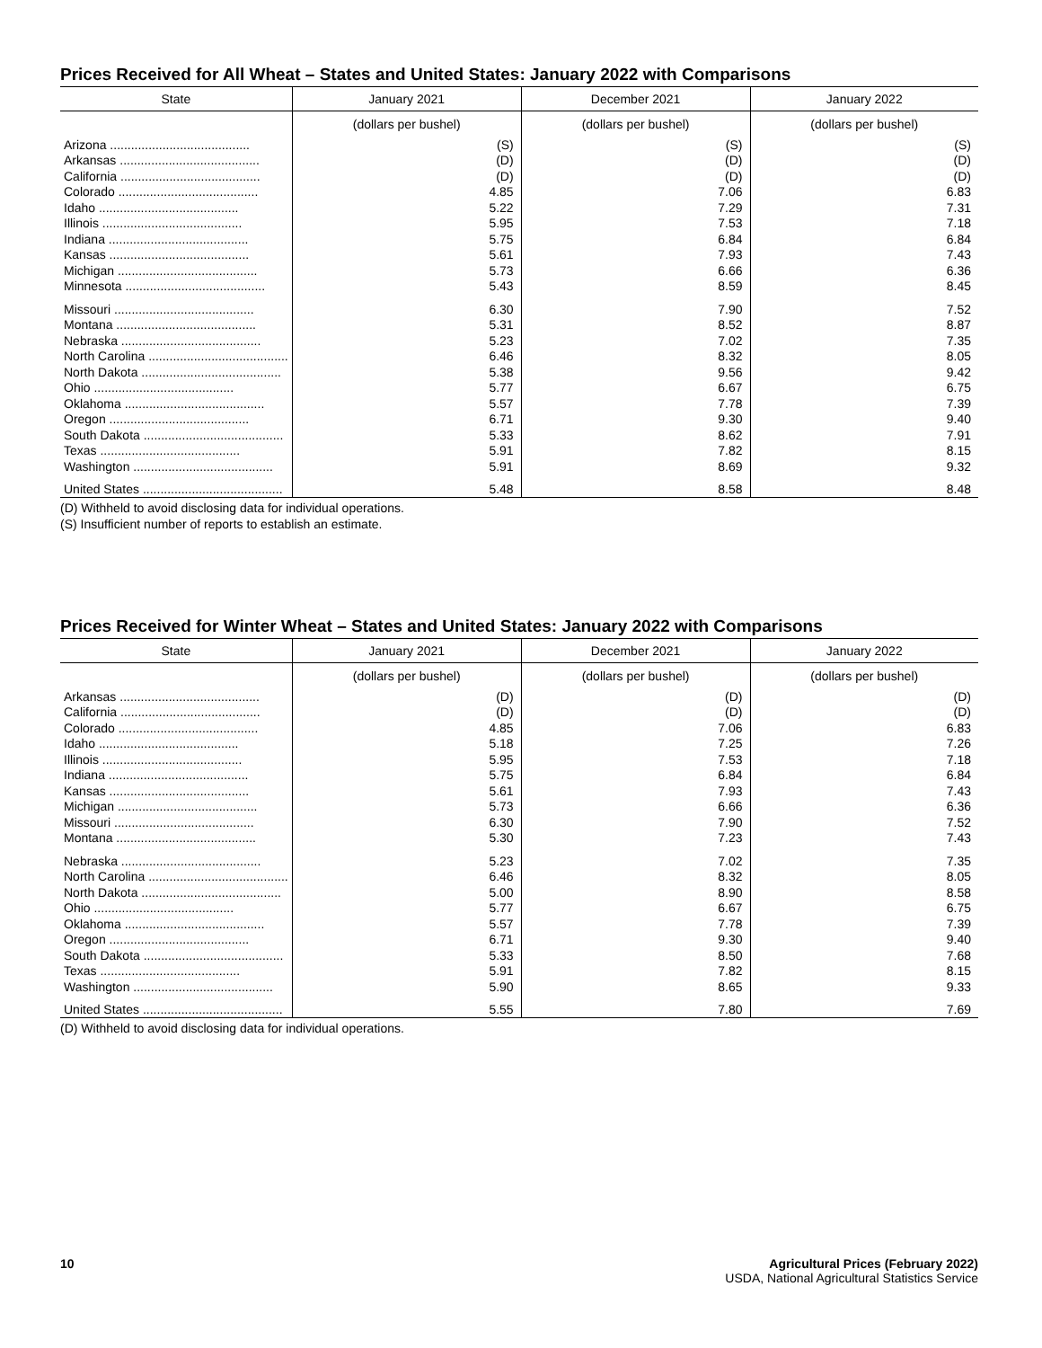Prices Received for All Wheat – States and United States: January 2022 with Comparisons
| State | January 2021 | December 2021 | January 2022 |
| --- | --- | --- | --- |
| | (dollars per bushel) | (dollars per bushel) | (dollars per bushel) |
| Arizona ........................................ | (S) | (S) | (S) |
| Arkansas ........................................ | (D) | (D) | (D) |
| California ........................................ | (D) | (D) | (D) |
| Colorado ........................................ | 4.85 | 7.06 | 6.83 |
| Idaho ........................................ | 5.22 | 7.29 | 7.31 |
| Illinois ........................................ | 5.95 | 7.53 | 7.18 |
| Indiana ........................................ | 5.75 | 6.84 | 6.84 |
| Kansas ........................................ | 5.61 | 7.93 | 7.43 |
| Michigan ........................................ | 5.73 | 6.66 | 6.36 |
| Minnesota ........................................ | 5.43 | 8.59 | 8.45 |
| Missouri ........................................ | 6.30 | 7.90 | 7.52 |
| Montana ........................................ | 5.31 | 8.52 | 8.87 |
| Nebraska ........................................ | 5.23 | 7.02 | 7.35 |
| North Carolina ........................................ | 6.46 | 8.32 | 8.05 |
| North Dakota ........................................ | 5.38 | 9.56 | 9.42 |
| Ohio ........................................ | 5.77 | 6.67 | 6.75 |
| Oklahoma ........................................ | 5.57 | 7.78 | 7.39 |
| Oregon ........................................ | 6.71 | 9.30 | 9.40 |
| South Dakota ........................................ | 5.33 | 8.62 | 7.91 |
| Texas ........................................ | 5.91 | 7.82 | 8.15 |
| Washington ........................................ | 5.91 | 8.69 | 9.32 |
| United States ........................................ | 5.48 | 8.58 | 8.48 |
(D) Withheld to avoid disclosing data for individual operations.
(S) Insufficient number of reports to establish an estimate.
Prices Received for Winter Wheat – States and United States: January 2022 with Comparisons
| State | January 2021 | December 2021 | January 2022 |
| --- | --- | --- | --- |
| | (dollars per bushel) | (dollars per bushel) | (dollars per bushel) |
| Arkansas ........................................ | (D) | (D) | (D) |
| California ........................................ | (D) | (D) | (D) |
| Colorado ........................................ | 4.85 | 7.06 | 6.83 |
| Idaho ........................................ | 5.18 | 7.25 | 7.26 |
| Illinois ........................................ | 5.95 | 7.53 | 7.18 |
| Indiana ........................................ | 5.75 | 6.84 | 6.84 |
| Kansas ........................................ | 5.61 | 7.93 | 7.43 |
| Michigan ........................................ | 5.73 | 6.66 | 6.36 |
| Missouri ........................................ | 6.30 | 7.90 | 7.52 |
| Montana ........................................ | 5.30 | 7.23 | 7.43 |
| Nebraska ........................................ | 5.23 | 7.02 | 7.35 |
| North Carolina ........................................ | 6.46 | 8.32 | 8.05 |
| North Dakota ........................................ | 5.00 | 8.90 | 8.58 |
| Ohio ........................................ | 5.77 | 6.67 | 6.75 |
| Oklahoma ........................................ | 5.57 | 7.78 | 7.39 |
| Oregon ........................................ | 6.71 | 9.30 | 9.40 |
| South Dakota ........................................ | 5.33 | 8.50 | 7.68 |
| Texas ........................................ | 5.91 | 7.82 | 8.15 |
| Washington ........................................ | 5.90 | 8.65 | 9.33 |
| United States ........................................ | 5.55 | 7.80 | 7.69 |
(D) Withheld to avoid disclosing data for individual operations.
10 Agricultural Prices (February 2022)
USDA, National Agricultural Statistics Service